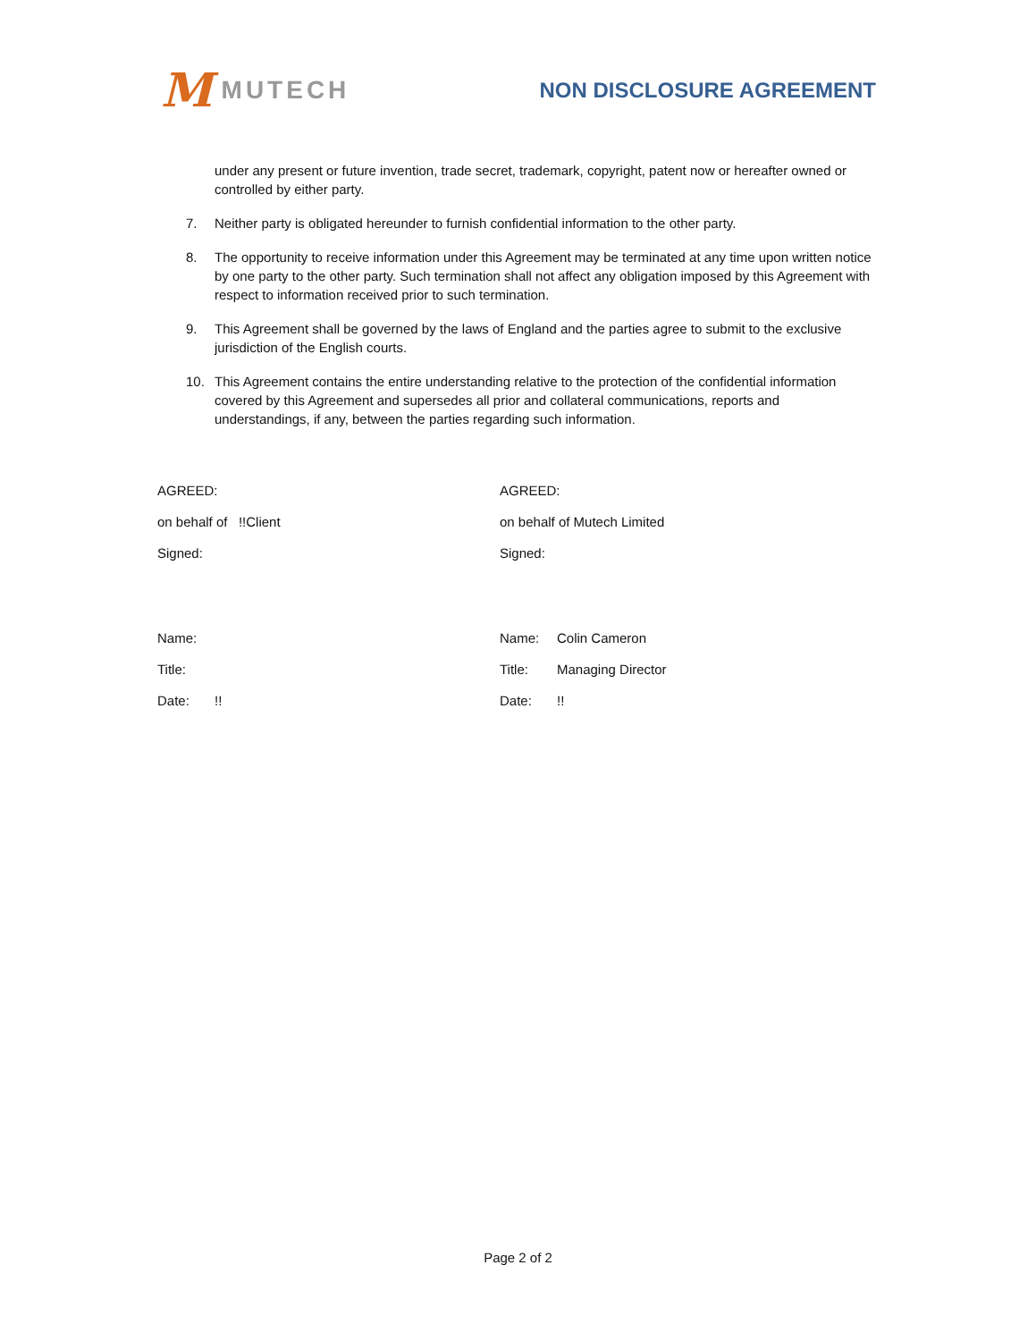M MUTECH
NON DISCLOSURE AGREEMENT
under any present or future invention, trade secret, trademark, copyright, patent now or hereafter owned or controlled by either party.
7. Neither party is obligated hereunder to furnish confidential information to the other party.
8. The opportunity to receive information under this Agreement may be terminated at any time upon written notice by one party to the other party. Such termination shall not affect any obligation imposed by this Agreement with respect to information received prior to such termination.
9. This Agreement shall be governed by the laws of England and the parties agree to submit to the exclusive jurisdiction of the English courts.
10. This Agreement contains the entire understanding relative to the protection of the confidential information covered by this Agreement and supersedes all prior and collateral communications, reports and understandings, if any, between the parties regarding such information.
AGREED:
on behalf of !!Client
Signed:
Name:
Title:
Date:!!
AGREED:
on behalf of Mutech Limited
Signed:
Name: Colin Cameron
Title: Managing Director
Date:!!
Page 2 of 2